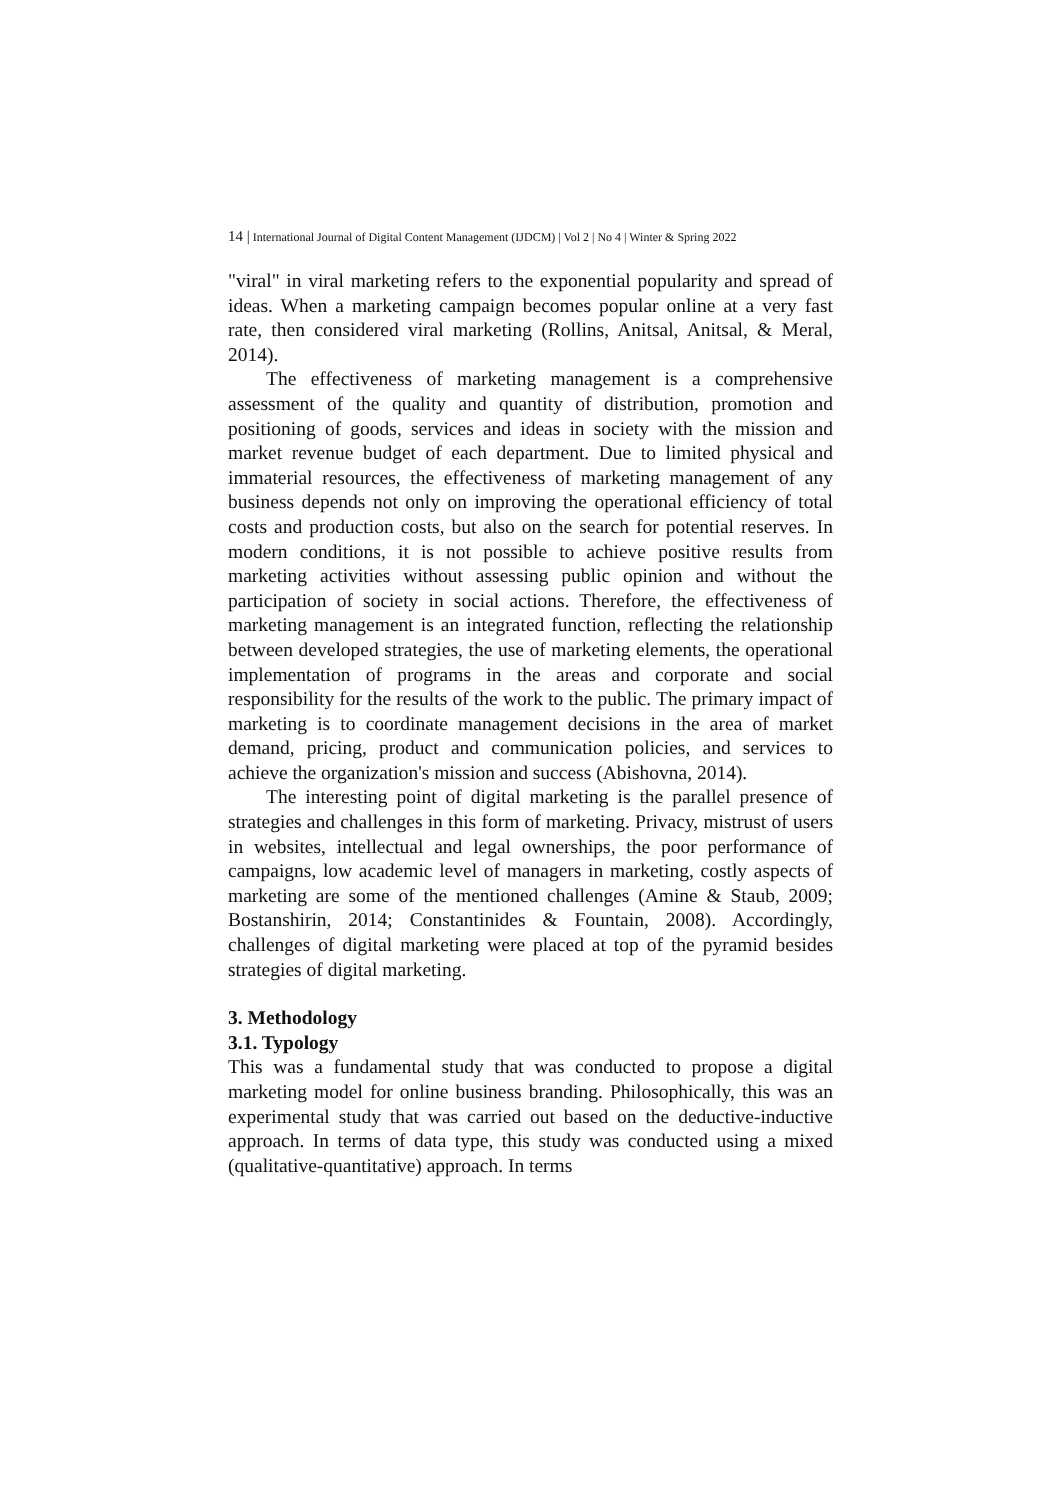14 | International Journal of Digital Content Management (IJDCM) | Vol 2 | No 4 | Winter & Spring 2022
"viral" in viral marketing refers to the exponential popularity and spread of ideas. When a marketing campaign becomes popular online at a very fast rate, then considered viral marketing (Rollins, Anitsal, Anitsal, & Meral, 2014).
The effectiveness of marketing management is a comprehensive assessment of the quality and quantity of distribution, promotion and positioning of goods, services and ideas in society with the mission and market revenue budget of each department. Due to limited physical and immaterial resources, the effectiveness of marketing management of any business depends not only on improving the operational efficiency of total costs and production costs, but also on the search for potential reserves. In modern conditions, it is not possible to achieve positive results from marketing activities without assessing public opinion and without the participation of society in social actions. Therefore, the effectiveness of marketing management is an integrated function, reflecting the relationship between developed strategies, the use of marketing elements, the operational implementation of programs in the areas and corporate and social responsibility for the results of the work to the public. The primary impact of marketing is to coordinate management decisions in the area of market demand, pricing, product and communication policies, and services to achieve the organization's mission and success (Abishovna, 2014).
The interesting point of digital marketing is the parallel presence of strategies and challenges in this form of marketing. Privacy, mistrust of users in websites, intellectual and legal ownerships, the poor performance of campaigns, low academic level of managers in marketing, costly aspects of marketing are some of the mentioned challenges (Amine & Staub, 2009; Bostanshirin, 2014; Constantinides & Fountain, 2008). Accordingly, challenges of digital marketing were placed at top of the pyramid besides strategies of digital marketing.
3. Methodology
3.1. Typology
This was a fundamental study that was conducted to propose a digital marketing model for online business branding. Philosophically, this was an experimental study that was carried out based on the deductive-inductive approach. In terms of data type, this study was conducted using a mixed (qualitative-quantitative) approach. In terms